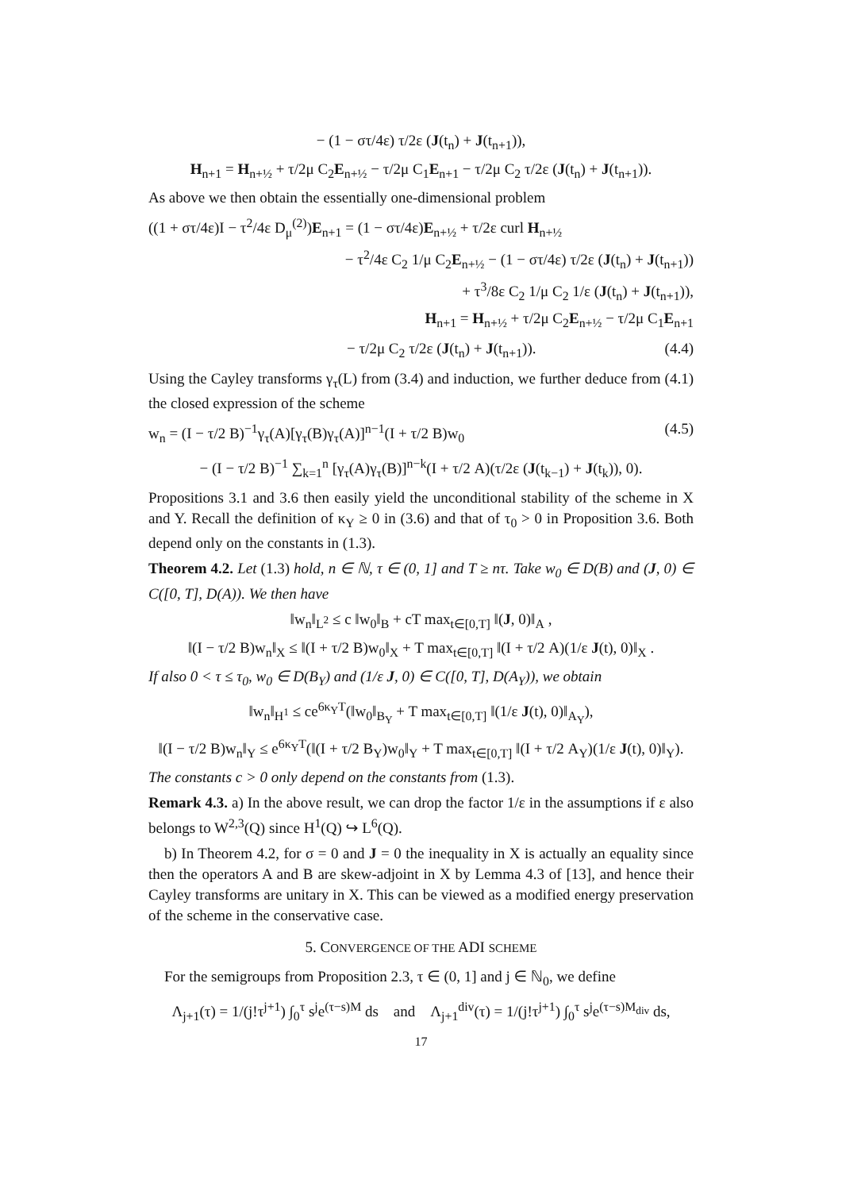− (1 − στ/4ε) τ/2ε (J(t<sub>n</sub>) + J(t<sub>n+1</sub>)),
H<sub>n+1</sub> = H<sub>n+½</sub> + τ/2μ C<sub>2</sub>E<sub>n+½</sub> − τ/2μ C<sub>1</sub>E<sub>n+1</sub> − τ/2μ C<sub>2</sub> τ/2ε (J(t<sub>n</sub>) + J(t<sub>n+1</sub>)).
As above we then obtain the essentially one-dimensional problem
((1 + στ/4ε)I − τ<sup>2</sup>/4ε D<sub>μ</sub><sup>(2)</sup>)E<sub>n+1</sub> = (1 − στ/4ε)E<sub>n+½</sub> + τ/2ε curl H<sub>n+½</sub>
− τ<sup>2</sup>/4ε C<sub>2</sub> 1/μ C<sub>2</sub>E<sub>n+½</sub> − (1 − στ/4ε) τ/2ε (J(t<sub>n</sub>) + J(t<sub>n+1</sub>))
+ τ<sup>3</sup>/8ε C<sub>2</sub> 1/μ C<sub>2</sub> 1/ε (J(t<sub>n</sub>) + J(t<sub>n+1</sub>)),
H<sub>n+1</sub> = H<sub>n+½</sub> + τ/2μ C<sub>2</sub>E<sub>n+½</sub> − τ/2μ C<sub>1</sub>E<sub>n+1</sub>
− τ/2μ C<sub>2</sub> τ/2ε (J(t<sub>n</sub>) + J(t<sub>n+1</sub>)). (4.4)
Using the Cayley transforms γ<sub>τ</sub>(L) from (3.4) and induction, we further deduce from (4.1) the closed expression of the scheme
w<sub>n</sub> = (I − τ/2 B)<sup>−1</sup>γ<sub>τ</sub>(A)[γ<sub>τ</sub>(B)γ<sub>τ</sub>(A)]<sup>n−1</sup>(I + τ/2 B)w<sub>0</sub> (4.5)
− (I − τ/2 B)<sup>−1</sup> ∑<sub>k=1</sub><sup>n</sup> [γ<sub>τ</sub>(A)γ<sub>τ</sub>(B)]<sup>n−k</sup>(I + τ/2 A)(τ/2ε (J(t<sub>k−1</sub>) + J(t<sub>k</sub>)), 0).
Propositions 3.1 and 3.6 then easily yield the unconditional stability of the scheme in X and Y. Recall the definition of κ<sub>Y</sub> ≥ 0 in (3.6) and that of τ<sub>0</sub> > 0 in Proposition 3.6. Both depend only on the constants in (1.3).
Theorem 4.2. Let (1.3) hold, n ∈ ℕ, τ ∈ (0, 1] and T ≥ nτ. Take w<sub>0</sub> ∈ D(B) and (J, 0) ∈ C([0, T], D(A)). We then have
‖w<sub>n</sub>‖<sub>L<sup>2</sup></sub> ≤ c ‖w<sub>0</sub>‖<sub>B</sub> + cT max<sub>t∈[0,T]</sub> ‖(J, 0)‖<sub>A</sub> ,
‖(I − τ/2 B)w<sub>n</sub>‖<sub>X</sub> ≤ ‖(I + τ/2 B)w<sub>0</sub>‖<sub>X</sub> + T max<sub>t∈[0,T]</sub> ‖(I + τ/2 A)(1/ε J(t), 0)‖<sub>X</sub> .
If also 0 < τ ≤ τ<sub>0</sub>, w<sub>0</sub> ∈ D(B<sub>Y</sub>) and (1/ε J, 0) ∈ C([0, T], D(A<sub>Y</sub>)), we obtain
‖w<sub>n</sub>‖<sub>H<sup>1</sup></sub> ≤ ce<sup>6κ<sub>Y</sub>T</sup>(‖w<sub>0</sub>‖<sub>B<sub>Y</sub></sub> + T max<sub>t∈[0,T]</sub> ‖(1/ε J(t), 0)‖<sub>A<sub>Y</sub></sub>),
‖(I − τ/2 B)w<sub>n</sub>‖<sub>Y</sub> ≤ e<sup>6κ<sub>Y</sub>T</sup>(‖(I + τ/2 B<sub>Y</sub>)w<sub>0</sub>‖<sub>Y</sub> + T max<sub>t∈[0,T]</sub> ‖(I + τ/2 A<sub>Y</sub>)(1/ε J(t), 0)‖<sub>Y</sub>).
The constants c > 0 only depend on the constants from (1.3).
Remark 4.3. a) In the above result, we can drop the factor 1/ε in the assumptions if ε also belongs to W<sup>2,3</sup>(Q) since H<sup>1</sup>(Q) ↪ L<sup>6</sup>(Q).
b) In Theorem 4.2, for σ = 0 and J = 0 the inequality in X is actually an equality since then the operators A and B are skew-adjoint in X by Lemma 4.3 of [13], and hence their Cayley transforms are unitary in X. This can be viewed as a modified energy preservation of the scheme in the conservative case.
5. CONVERGENCE OF THE ADI SCHEME
For the semigroups from Proposition 2.3, τ ∈ (0, 1] and j ∈ ℕ<sub>0</sub>, we define
Λ<sub>j+1</sub>(τ) = 1/(j!τ<sup>j+1</sup>) ∫<sub>0</sub><sup>τ</sup> s<sup>j</sup>e<sup>(τ−s)M</sup> ds and Λ<sub>j+1</sub><sup>div</sup>(τ) = 1/(j!τ<sup>j+1</sup>) ∫<sub>0</sub><sup>τ</sup> s<sup>j</sup>e<sup>(τ−s)M<sub>div</sub></sup> ds,
17